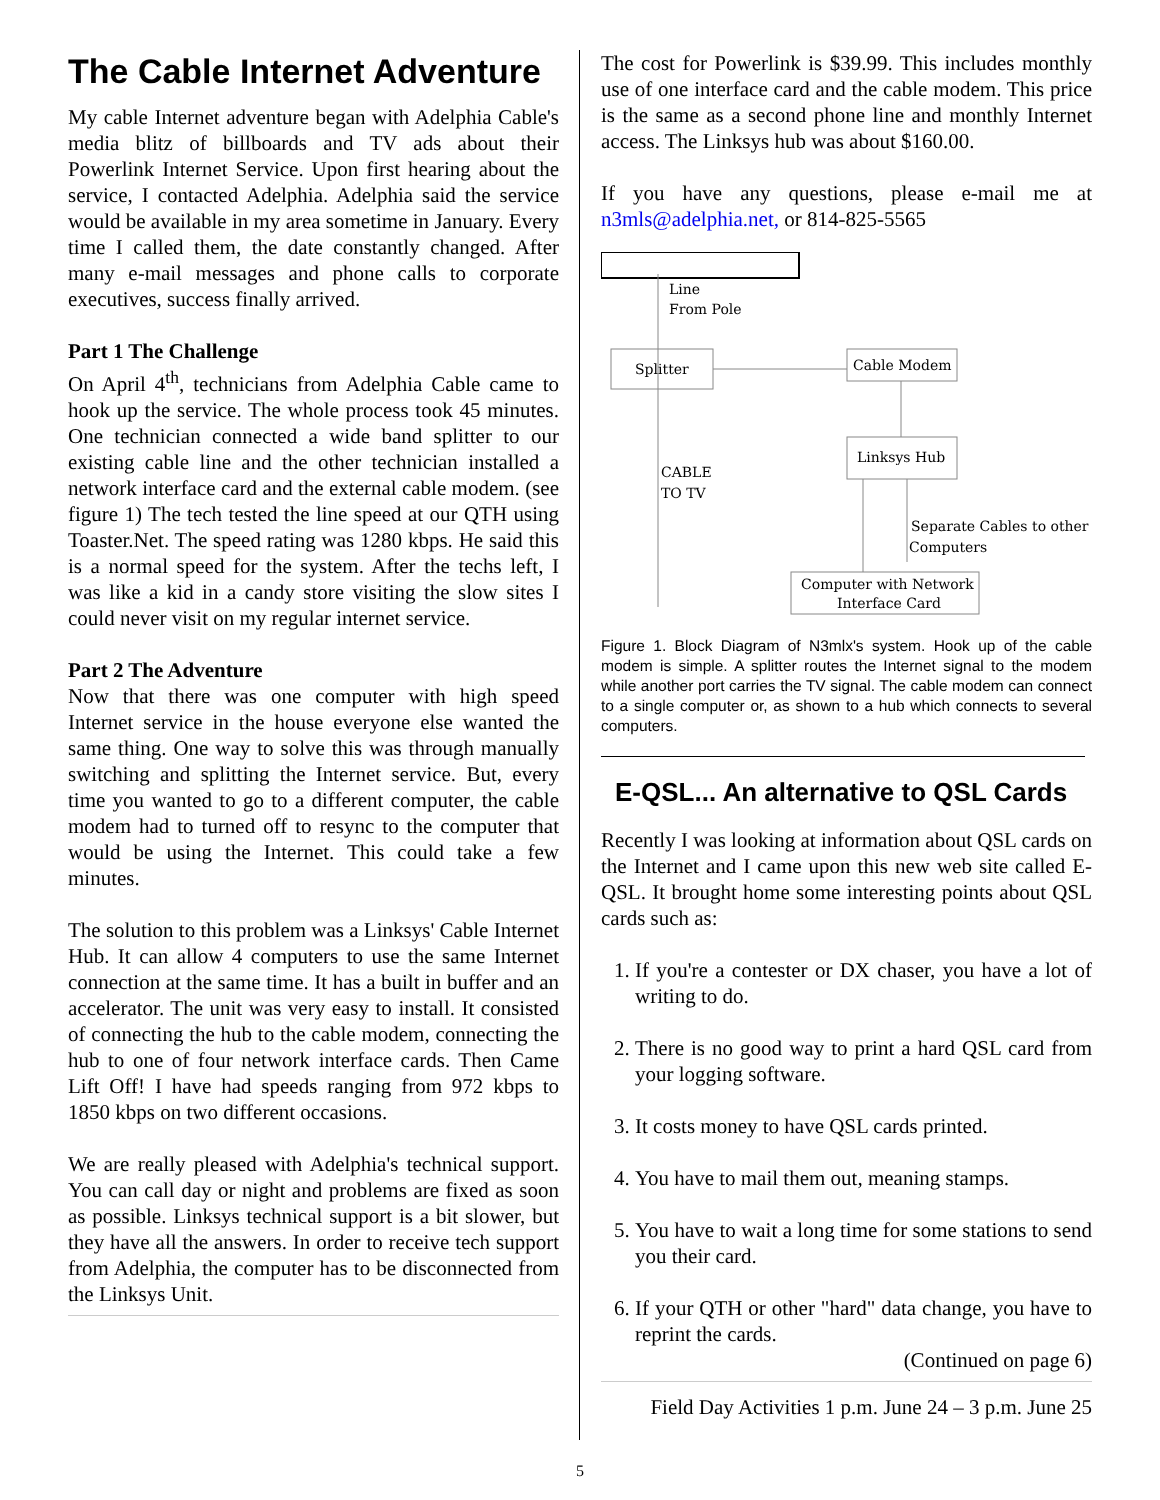The Cable Internet Adventure
My cable Internet adventure began with Adelphia Cable's media blitz of billboards and TV ads about their Powerlink Internet Service. Upon first hearing about the service, I contacted Adelphia. Adelphia said the service would be available in my area sometime in January. Every time I called them, the date constantly changed. After many e-mail messages and phone calls to corporate executives, success finally arrived.
Part 1 The Challenge
On April 4<sup>th</sup>, technicians from Adelphia Cable came to hook up the service. The whole process took 45 minutes. One technician connected a wide band splitter to our existing cable line and the other technician installed a network interface card and the external cable modem. (see figure 1) The tech tested the line speed at our QTH using Toaster.Net. The speed rating was 1280 kbps. He said this is a normal speed for the system. After the techs left, I was like a kid in a candy store visiting the slow sites I could never visit on my regular internet service.
Part 2 The Adventure
Now that there was one computer with high speed Internet service in the house everyone else wanted the same thing. One way to solve this was through manually switching and splitting the Internet service. But, every time you wanted to go to a different computer, the cable modem had to turned off to resync to the computer that would be using the Internet. This could take a few minutes.
The solution to this problem was a Linksys' Cable Internet Hub. It can allow 4 computers to use the same Internet connection at the same time. It has a built in buffer and an accelerator. The unit was very easy to install. It consisted of connecting the hub to the cable modem, connecting the hub to one of four network interface cards. Then Came Lift Off! I have had speeds ranging from 972 kbps to 1850 kbps on two different occasions.
We are really pleased with Adelphia's technical support. You can call day or night and problems are fixed as soon as possible. Linksys technical support is a bit slower, but they have all the answers. In order to receive tech support from Adelphia, the computer has to be disconnected from the Linksys Unit.
The cost for Powerlink is $39.99. This includes monthly use of one interface card and the cable modem. This price is the same as a second phone line and monthly Internet access. The Linksys hub was about $160.00.
If you have any questions, please e-mail me at n3mls@adelphia.net, or 814-825-5565
Line
From Pole
Splitter
Cable Modem
Linksys Hub
CABLE
TO TV
Separate Cables to other
Computers
Computer with Network
Interface Card
Figure 1. Block Diagram of N3mlx's system. Hook up of the cable modem is simple. A splitter routes the Internet signal to the modem while another port carries the TV signal. The cable modem can connect to a single computer or, as shown to a hub which connects to several computers.
E-QSL... An alternative to QSL Cards
Recently I was looking at information about QSL cards on the Internet and I came upon this new web site called E-QSL. It brought home some interesting points about QSL cards such as:
1. If you're a contester or DX chaser, you have a lot of writing to do.
2. There is no good way to print a hard QSL card from your logging software.
3. It costs money to have QSL cards printed.
4. You have to mail them out, meaning stamps.
5. You have to wait a long time for some stations to send you their card.
6. If your QTH or other "hard" data change, you have to reprint the cards.
(Continued on page 6)
Field Day Activities 1 p.m. June 24 – 3 p.m. June 25
5